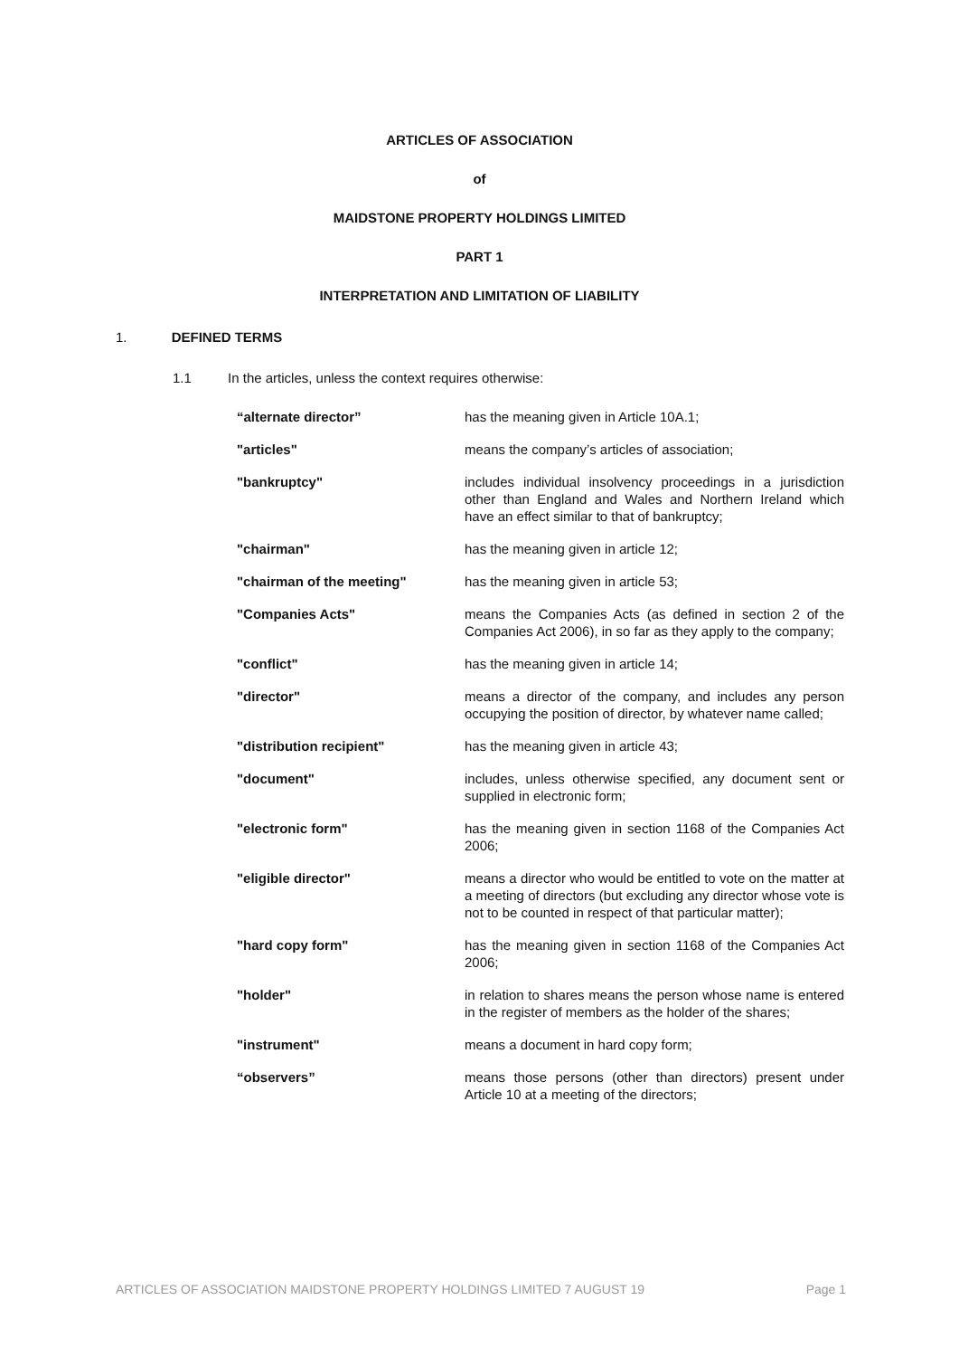ARTICLES OF ASSOCIATION
of
MAIDSTONE PROPERTY HOLDINGS LIMITED
PART 1
INTERPRETATION AND LIMITATION OF LIABILITY
1. DEFINED TERMS
1.1 In the articles, unless the context requires otherwise:
| “alternate director” | has the meaning given in Article 10A.1; |
| "articles" | means the company’s articles of association; |
| "bankruptcy" | includes individual insolvency proceedings in a jurisdiction other than England and Wales and Northern Ireland which have an effect similar to that of bankruptcy; |
| "chairman" | has the meaning given in article 12; |
| "chairman of the meeting" | has the meaning given in article 53; |
| "Companies Acts" | means the Companies Acts (as defined in section 2 of the Companies Act 2006), in so far as they apply to the company; |
| "conflict" | has the meaning given in article 14; |
| "director" | means a director of the company, and includes any person occupying the position of director, by whatever name called; |
| "distribution recipient" | has the meaning given in article 43; |
| "document" | includes, unless otherwise specified, any document sent or supplied in electronic form; |
| "electronic form" | has the meaning given in section 1168 of the Companies Act 2006; |
| "eligible director" | means a director who would be entitled to vote on the matter at a meeting of directors (but excluding any director whose vote is not to be counted in respect of that particular matter); |
| "hard copy form" | has the meaning given in section 1168 of the Companies Act 2006; |
| "holder" | in relation to shares means the person whose name is entered in the register of members as the holder of the shares; |
| "instrument" | means a document in hard copy form; |
| “observers” | means those persons (other than directors) present under Article 10 at a meeting of the directors; |
ARTICLES OF ASSOCIATION MAIDSTONE PROPERTY HOLDINGS LIMITED 7 AUGUST 19 Page 1